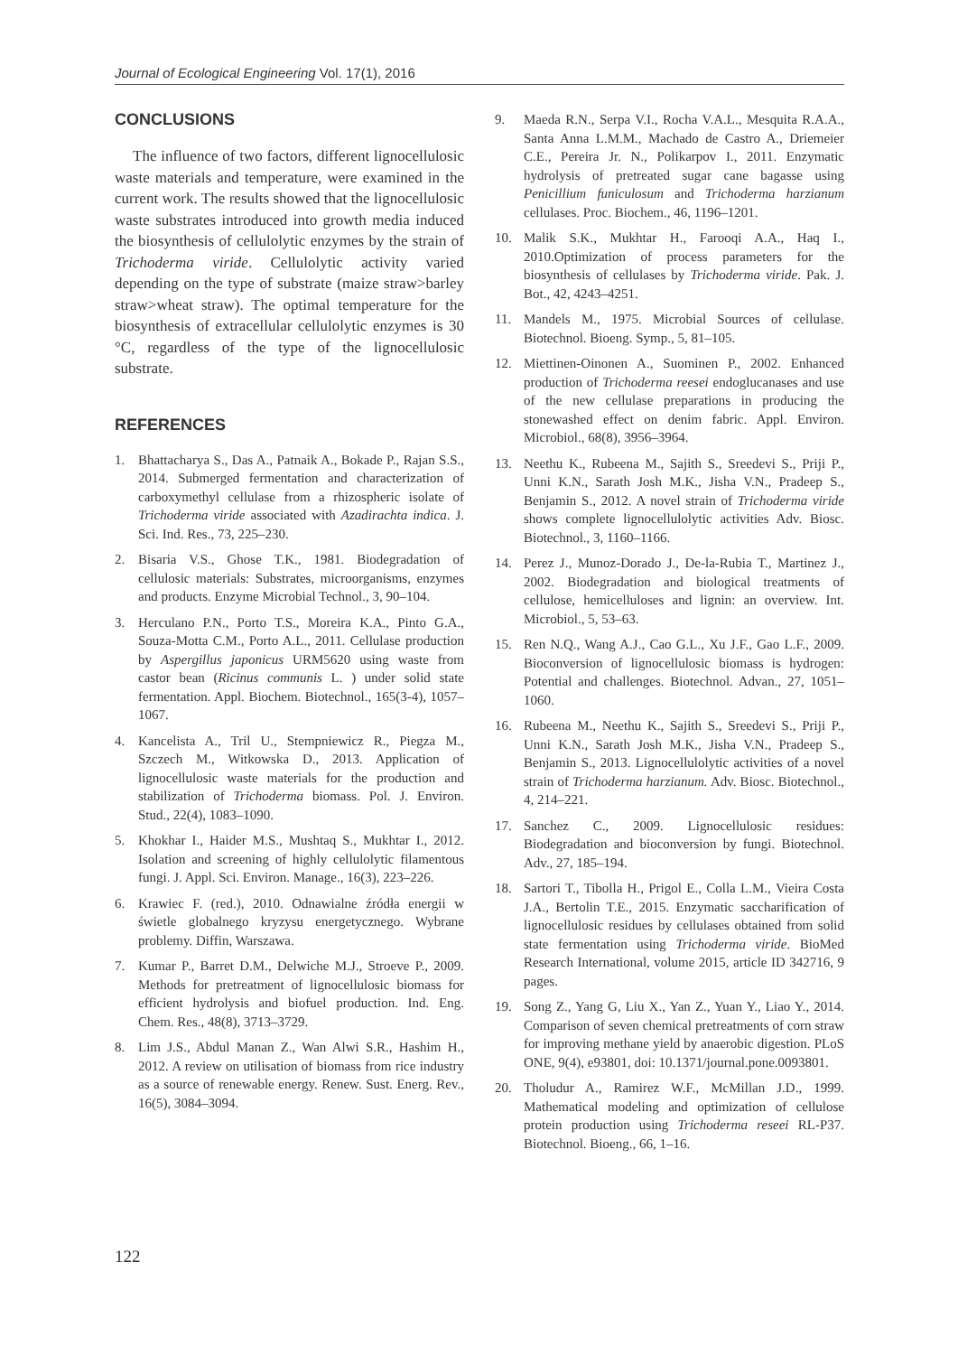Journal of Ecological Engineering Vol. 17(1), 2016
CONCLUSIONS
The influence of two factors, different lignocellulosic waste materials and temperature, were examined in the current work. The results showed that the lignocellulosic waste substrates introduced into growth media induced the biosynthesis of cellulolytic enzymes by the strain of Trichoderma viride. Cellulolytic activity varied depending on the type of substrate (maize straw>barley straw>wheat straw). The optimal temperature for the biosynthesis of extracellular cellulolytic enzymes is 30 °C, regardless of the type of the lignocellulosic substrate.
REFERENCES
1. Bhattacharya S., Das A., Patnaik A., Bokade P., Rajan S.S., 2014. Submerged fermentation and characterization of carboxymethyl cellulase from a rhizospheric isolate of Trichoderma viride associated with Azadirachta indica. J. Sci. Ind. Res., 73, 225–230.
2. Bisaria V.S., Ghose T.K., 1981. Biodegradation of cellulosic materials: Substrates, microorganisms, enzymes and products. Enzyme Microbial Technol., 3, 90–104.
3. Herculano P.N., Porto T.S., Moreira K.A., Pinto G.A., Souza-Motta C.M., Porto A.L., 2011. Cellulase production by Aspergillus japonicus URM5620 using waste from castor bean (Ricinus communis L. ) under solid state fermentation. Appl. Biochem. Biotechnol., 165(3-4), 1057–1067.
4. Kancelista A., Tril U., Stempniewicz R., Piegza M., Szczech M., Witkowska D., 2013. Application of lignocellulosic waste materials for the production and stabilization of Trichoderma biomass. Pol. J. Environ. Stud., 22(4), 1083–1090.
5. Khokhar I., Haider M.S., Mushtaq S., Mukhtar I., 2012. Isolation and screening of highly cellulolytic filamentous fungi. J. Appl. Sci. Environ. Manage., 16(3), 223–226.
6. Krawiec F. (red.), 2010. Odnawialne źródła energii w świetle globalnego kryzysu energetycznego. Wybrane problemy. Diffin, Warszawa.
7. Kumar P., Barret D.M., Delwiche M.J., Stroeve P., 2009. Methods for pretreatment of lignocellulosic biomass for efficient hydrolysis and biofuel production. Ind. Eng. Chem. Res., 48(8), 3713–3729.
8. Lim J.S., Abdul Manan Z., Wan Alwi S.R., Hashim H., 2012. A review on utilisation of biomass from rice industry as a source of renewable energy. Renew. Sust. Energ. Rev., 16(5), 3084–3094.
9. Maeda R.N., Serpa V.I., Rocha V.A.L., Mesquita R.A.A., Santa Anna L.M.M., Machado de Castro A., Driemeier C.E., Pereira Jr. N., Polikarpov I., 2011. Enzymatic hydrolysis of pretreated sugar cane bagasse using Penicillium funiculosum and Trichoderma harzianum cellulases. Proc. Biochem., 46, 1196–1201.
10. Malik S.K., Mukhtar H., Farooqi A.A., Haq I., 2010.Optimization of process parameters for the biosynthesis of cellulases by Trichoderma viride. Pak. J. Bot., 42, 4243–4251.
11. Mandels M., 1975. Microbial Sources of cellulase. Biotechnol. Bioeng. Symp., 5, 81–105.
12. Miettinen-Oinonen A., Suominen P., 2002. Enhanced production of Trichoderma reesei endoglucanases and use of the new cellulase preparations in producing the stonewashed effect on denim fabric. Appl. Environ. Microbiol., 68(8), 3956–3964.
13. Neethu K., Rubeena M., Sajith S., Sreedevi S., Priji P., Unni K.N., Sarath Josh M.K., Jisha V.N., Pradeep S., Benjamin S., 2012. A novel strain of Trichoderma viride shows complete lignocellulolytic activities Adv. Biosc. Biotechnol., 3, 1160–1166.
14. Perez J., Munoz-Dorado J., De-la-Rubia T., Martinez J., 2002. Biodegradation and biological treatments of cellulose, hemicelluloses and lignin: an overview. Int. Microbiol., 5, 53–63.
15. Ren N.Q., Wang A.J., Cao G.L., Xu J.F., Gao L.F., 2009. Bioconversion of lignocellulosic biomass is hydrogen: Potential and challenges. Biotechnol. Advan., 27, 1051–1060.
16. Rubeena M., Neethu K., Sajith S., Sreedevi S., Priji P., Unni K.N., Sarath Josh M.K., Jisha V.N., Pradeep S., Benjamin S., 2013. Lignocellulolytic activities of a novel strain of Trichoderma harzianum. Adv. Biosc. Biotechnol., 4, 214–221.
17. Sanchez C., 2009. Lignocellulosic residues: Biodegradation and bioconversion by fungi. Biotechnol. Adv., 27, 185–194.
18. Sartori T., Tibolla H., Prigol E., Colla L.M., Vieira Costa J.A., Bertolin T.E., 2015. Enzymatic saccharification of lignocellulosic residues by cellulases obtained from solid state fermentation using Trichoderma viride. BioMed Research International, volume 2015, article ID 342716, 9 pages.
19. Song Z., Yang G, Liu X., Yan Z., Yuan Y., Liao Y., 2014. Comparison of seven chemical pretreatments of corn straw for improving methane yield by anaerobic digestion. PLoS ONE, 9(4), e93801, doi: 10.1371/journal.pone.0093801.
20. Tholudur A., Ramirez W.F., McMillan J.D., 1999. Mathematical modeling and optimization of cellulose protein production using Trichoderma reseei RL-P37. Biotechnol. Bioeng., 66, 1–16.
122